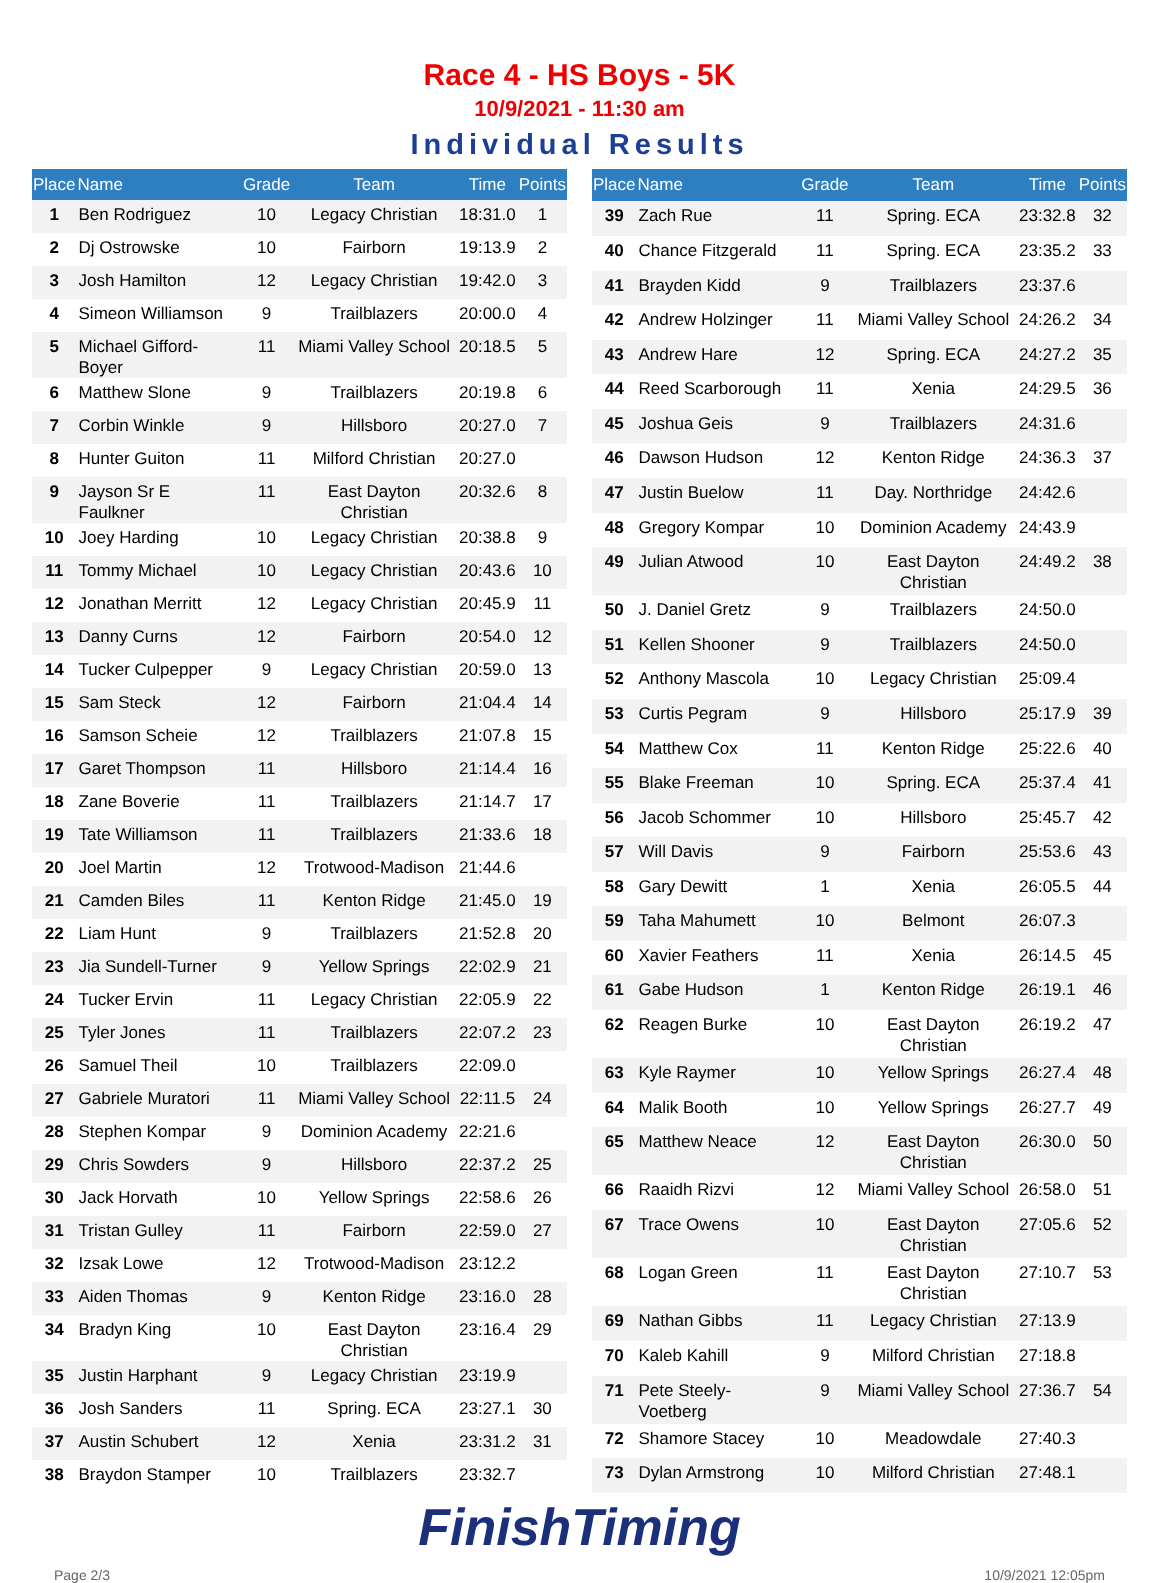Race 4 - HS Boys - 5K
10/9/2021 - 11:30 am
Individual Results
| Place | Name | Grade | Team | Time | Points |
| --- | --- | --- | --- | --- | --- |
| 1 | Ben Rodriguez | 10 | Legacy Christian | 18:31.0 | 1 |
| 2 | Dj Ostrowske | 10 | Fairborn | 19:13.9 | 2 |
| 3 | Josh Hamilton | 12 | Legacy Christian | 19:42.0 | 3 |
| 4 | Simeon Williamson | 9 | Trailblazers | 20:00.0 | 4 |
| 5 | Michael Gifford-Boyer | 11 | Miami Valley School | 20:18.5 | 5 |
| 6 | Matthew Slone | 9 | Trailblazers | 20:19.8 | 6 |
| 7 | Corbin Winkle | 9 | Hillsboro | 20:27.0 | 7 |
| 8 | Hunter Guiton | 11 | Milford Christian | 20:27.0 | |
| 9 | Jayson Sr E Faulkner | 11 | East Dayton Christian | 20:32.6 | 8 |
| 10 | Joey Harding | 10 | Legacy Christian | 20:38.8 | 9 |
| 11 | Tommy Michael | 10 | Legacy Christian | 20:43.6 | 10 |
| 12 | Jonathan Merritt | 12 | Legacy Christian | 20:45.9 | 11 |
| 13 | Danny Curns | 12 | Fairborn | 20:54.0 | 12 |
| 14 | Tucker Culpepper | 9 | Legacy Christian | 20:59.0 | 13 |
| 15 | Sam Steck | 12 | Fairborn | 21:04.4 | 14 |
| 16 | Samson Scheie | 12 | Trailblazers | 21:07.8 | 15 |
| 17 | Garet Thompson | 11 | Hillsboro | 21:14.4 | 16 |
| 18 | Zane Boverie | 11 | Trailblazers | 21:14.7 | 17 |
| 19 | Tate Williamson | 11 | Trailblazers | 21:33.6 | 18 |
| 20 | Joel Martin | 12 | Trotwood-Madison | 21:44.6 | |
| 21 | Camden Biles | 11 | Kenton Ridge | 21:45.0 | 19 |
| 22 | Liam Hunt | 9 | Trailblazers | 21:52.8 | 20 |
| 23 | Jia Sundell-Turner | 9 | Yellow Springs | 22:02.9 | 21 |
| 24 | Tucker Ervin | 11 | Legacy Christian | 22:05.9 | 22 |
| 25 | Tyler Jones | 11 | Trailblazers | 22:07.2 | 23 |
| 26 | Samuel Theil | 10 | Trailblazers | 22:09.0 | |
| 27 | Gabriele Muratori | 11 | Miami Valley School | 22:11.5 | 24 |
| 28 | Stephen Kompar | 9 | Dominion Academy | 22:21.6 | |
| 29 | Chris Sowders | 9 | Hillsboro | 22:37.2 | 25 |
| 30 | Jack Horvath | 10 | Yellow Springs | 22:58.6 | 26 |
| 31 | Tristan Gulley | 11 | Fairborn | 22:59.0 | 27 |
| 32 | Izsak Lowe | 12 | Trotwood-Madison | 23:12.2 | |
| 33 | Aiden Thomas | 9 | Kenton Ridge | 23:16.0 | 28 |
| 34 | Bradyn King | 10 | East Dayton Christian | 23:16.4 | 29 |
| 35 | Justin Harphant | 9 | Legacy Christian | 23:19.9 | |
| 36 | Josh Sanders | 11 | Spring. ECA | 23:27.1 | 30 |
| 37 | Austin Schubert | 12 | Xenia | 23:31.2 | 31 |
| 38 | Braydon Stamper | 10 | Trailblazers | 23:32.7 | |
| Place | Name | Grade | Team | Time | Points |
| --- | --- | --- | --- | --- | --- |
| 39 | Zach Rue | 11 | Spring. ECA | 23:32.8 | 32 |
| 40 | Chance Fitzgerald | 11 | Spring. ECA | 23:35.2 | 33 |
| 41 | Brayden Kidd | 9 | Trailblazers | 23:37.6 | |
| 42 | Andrew Holzinger | 11 | Miami Valley School | 24:26.2 | 34 |
| 43 | Andrew Hare | 12 | Spring. ECA | 24:27.2 | 35 |
| 44 | Reed Scarborough | 11 | Xenia | 24:29.5 | 36 |
| 45 | Joshua Geis | 9 | Trailblazers | 24:31.6 | |
| 46 | Dawson Hudson | 12 | Kenton Ridge | 24:36.3 | 37 |
| 47 | Justin Buelow | 11 | Day. Northridge | 24:42.6 | |
| 48 | Gregory Kompar | 10 | Dominion Academy | 24:43.9 | |
| 49 | Julian Atwood | 10 | East Dayton Christian | 24:49.2 | 38 |
| 50 | J. Daniel Gretz | 9 | Trailblazers | 24:50.0 | |
| 51 | Kellen Shooner | 9 | Trailblazers | 24:50.0 | |
| 52 | Anthony Mascola | 10 | Legacy Christian | 25:09.4 | |
| 53 | Curtis Pegram | 9 | Hillsboro | 25:17.9 | 39 |
| 54 | Matthew Cox | 11 | Kenton Ridge | 25:22.6 | 40 |
| 55 | Blake Freeman | 10 | Spring. ECA | 25:37.4 | 41 |
| 56 | Jacob Schommer | 10 | Hillsboro | 25:45.7 | 42 |
| 57 | Will Davis | 9 | Fairborn | 25:53.6 | 43 |
| 58 | Gary Dewitt | 1 | Xenia | 26:05.5 | 44 |
| 59 | Taha Mahumett | 10 | Belmont | 26:07.3 | |
| 60 | Xavier Feathers | 11 | Xenia | 26:14.5 | 45 |
| 61 | Gabe Hudson | 1 | Kenton Ridge | 26:19.1 | 46 |
| 62 | Reagen Burke | 10 | East Dayton Christian | 26:19.2 | 47 |
| 63 | Kyle Raymer | 10 | Yellow Springs | 26:27.4 | 48 |
| 64 | Malik Booth | 10 | Yellow Springs | 26:27.7 | 49 |
| 65 | Matthew Neace | 12 | East Dayton Christian | 26:30.0 | 50 |
| 66 | Raaidh Rizvi | 12 | Miami Valley School | 26:58.0 | 51 |
| 67 | Trace Owens | 10 | East Dayton Christian | 27:05.6 | 52 |
| 68 | Logan Green | 11 | East Dayton Christian | 27:10.7 | 53 |
| 69 | Nathan Gibbs | 11 | Legacy Christian | 27:13.9 | |
| 70 | Kaleb Kahill | 9 | Milford Christian | 27:18.8 | |
| 71 | Pete Steely-Voetberg | 9 | Miami Valley School | 27:36.7 | 54 |
| 72 | Shamore Stacey | 10 | Meadowdale | 27:40.3 | |
| 73 | Dylan Armstrong | 10 | Milford Christian | 27:48.1 | |
FinishTiming
Page 2/3 10/9/2021 12:05pm